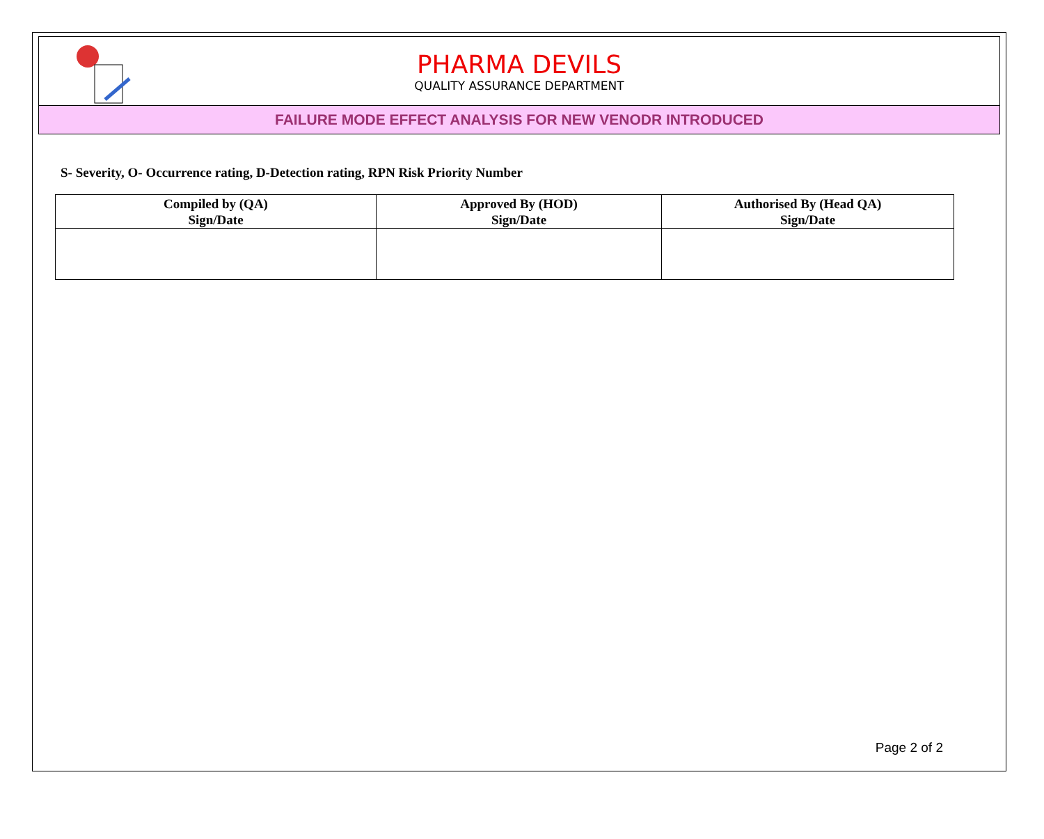PHARMA DEVILS
QUALITY ASSURANCE DEPARTMENT
FAILURE MODE EFFECT ANALYSIS FOR NEW VENODR INTRODUCED
S- Severity, O- Occurrence rating, D-Detection rating, RPN Risk Priority Number
| Compiled by (QA) Sign/Date | Approved By (HOD) Sign/Date | Authorised By (Head QA) Sign/Date |
| --- | --- | --- |
Page 2 of 2